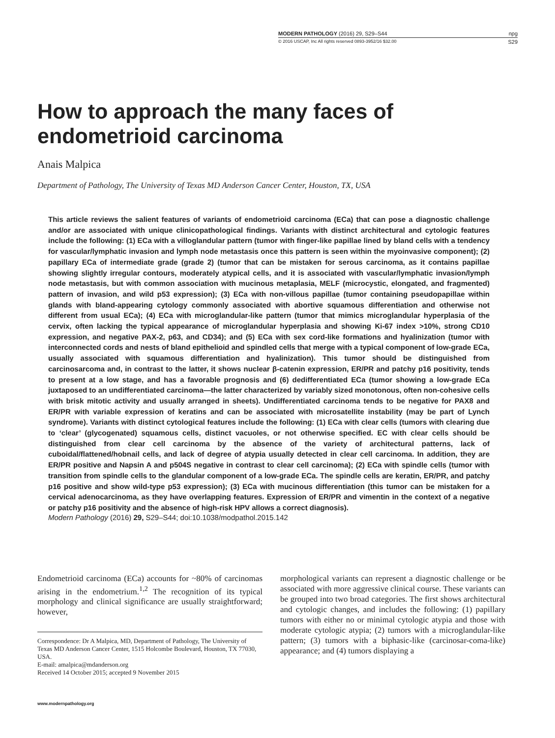MODERN PATHOLOGY (2016) 29, S29–S44 npg
© 2016 USCAP, Inc All rights reserved 0893-3952/16 $32.00 S29
How to approach the many faces of
endometrioid carcinoma
Anais Malpica
Department of Pathology, The University of Texas MD Anderson Cancer Center, Houston, TX, USA
This article reviews the salient features of variants of endometrioid carcinoma (ECa) that can pose a diagnostic challenge and/or are associated with unique clinicopathological findings. Variants with distinct architectural and cytologic features include the following: (1) ECa with a villoglandular pattern (tumor with finger-like papillae lined by bland cells with a tendency for vascular/lymphatic invasion and lymph node metastasis once this pattern is seen within the myoinvasive component); (2) papillary ECa of intermediate grade (grade 2) (tumor that can be mistaken for serous carcinoma, as it contains papillae showing slightly irregular contours, moderately atypical cells, and it is associated with vascular/lymphatic invasion/lymph node metastasis, but with common association with mucinous metaplasia, MELF (microcystic, elongated, and fragmented) pattern of invasion, and wild p53 expression); (3) ECa with non-villous papillae (tumor containing pseudopapillae within glands with bland-appearing cytology commonly associated with abortive squamous differentiation and otherwise not different from usual ECa); (4) ECa with microglandular-like pattern (tumor that mimics microglandular hyperplasia of the cervix, often lacking the typical appearance of microglandular hyperplasia and showing Ki-67 index >10%, strong CD10 expression, and negative PAX-2, p63, and CD34); and (5) ECa with sex cord-like formations and hyalinization (tumor with interconnected cords and nests of bland epithelioid and spindled cells that merge with a typical component of low-grade ECa, usually associated with squamous differentiation and hyalinization). This tumor should be distinguished from carcinosarcoma and, in contrast to the latter, it shows nuclear β-catenin expression, ER/PR and patchy p16 positivity, tends to present at a low stage, and has a favorable prognosis and (6) dedifferentiated ECa (tumor showing a low-grade ECa juxtaposed to an undifferentiated carcinoma—the latter characterized by variably sized monotonous, often non-cohesive cells with brisk mitotic activity and usually arranged in sheets). Undifferentiated carcinoma tends to be negative for PAX8 and ER/PR with variable expression of keratins and can be associated with microsatellite instability (may be part of Lynch syndrome). Variants with distinct cytological features include the following: (1) ECa with clear cells (tumors with clearing due to ‘clear’ (glycogenated) squamous cells, distinct vacuoles, or not otherwise specified. EC with clear cells should be distinguished from clear cell carcinoma by the absence of the variety of architectural patterns, lack of cuboidal/flattened/hobnail cells, and lack of degree of atypia usually detected in clear cell carcinoma. In addition, they are ER/PR positive and Napsin A and p504S negative in contrast to clear cell carcinoma); (2) ECa with spindle cells (tumor with transition from spindle cells to the glandular component of a low-grade ECa. The spindle cells are keratin, ER/PR, and patchy p16 positive and show wild-type p53 expression); (3) ECa with mucinous differentiation (this tumor can be mistaken for a cervical adenocarcinoma, as they have overlapping features. Expression of ER/PR and vimentin in the context of a negative or patchy p16 positivity and the absence of high-risk HPV allows a correct diagnosis).
Modern Pathology (2016) 29, S29–S44; doi:10.1038/modpathol.2015.142
Endometrioid carcinoma (ECa) accounts for ~80% of carcinomas arising in the endometrium.<sup>1,2</sup> The recognition of its typical morphology and clinical significance are usually straightforward; however,
Correspondence: Dr A Malpica, MD, Department of Pathology, The University of Texas MD Anderson Cancer Center, 1515 Holcombe Boulevard, Houston, TX 77030, USA.
E-mail: amalpica@mdanderson.org
Received 14 October 2015; accepted 9 November 2015
morphological variants can represent a diagnostic challenge or be associated with more aggressive clinical course. These variants can be grouped into two broad categories. The first shows architectural and cytologic changes, and includes the following: (1) papillary tumors with either no or minimal cytologic atypia and those with moderate cytologic atypia; (2) tumors with a microglandular-like pattern; (3) tumors with a biphasic-like (carcinosar-coma-like) appearance; and (4) tumors displaying a
www.modernpathology.org